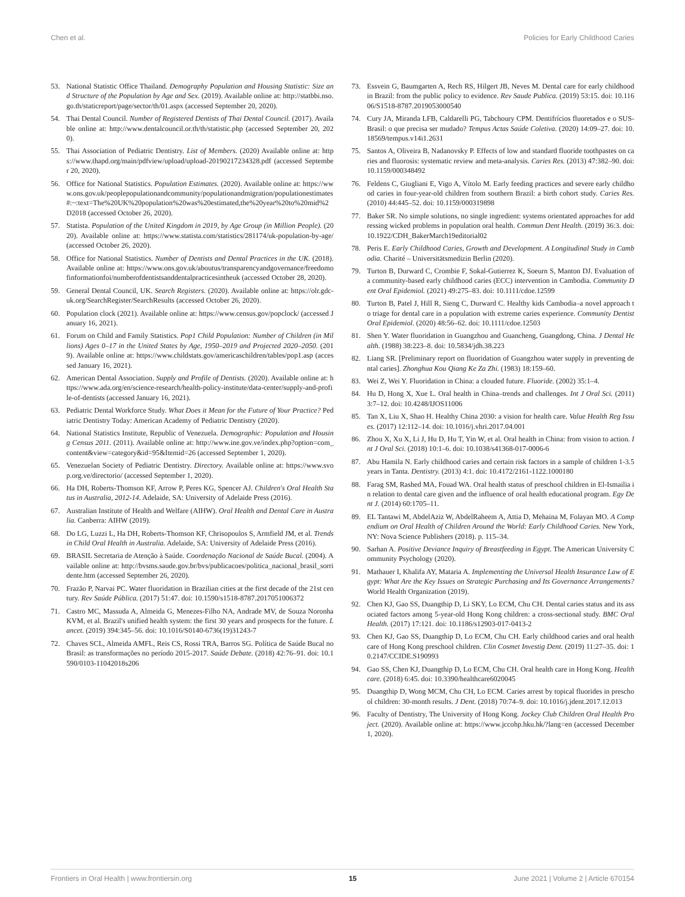Chen et al. Policies for Early Childhood Caries
53. National Statistic Office Thailand. Demography Population and Housing Statistic: Size and Structure of the Population by Age and Sex. (2019). Available online at: http://statbbi.nso.go.th/staticreport/page/sector/th/01.aspx (accessed September 20, 2020).
54. Thai Dental Council. Number of Registered Dentists of Thai Dental Council. (2017). Available online at: http://www.dentalcouncil.or.th/th/statistic.php (accessed September 20, 2020).
55. Thai Association of Pediatric Dentistry. List of Members. (2020) Available online at: https://www.thapd.org/main/pdfview/upload/upload-20190217234328.pdf (accessed September 20, 2020).
56. Office for National Statistics. Population Estimates. (2020). Available online at: https://www.ons.gov.uk/peoplepopulationandcommunity/populationandmigration/populationestimates#:~:text=The%20UK%20population%20was%20estimated,the%20year%20to%20mid%2D2018 (accessed October 26, 2020).
57. Statista. Population of the United Kingdom in 2019, by Age Group (in Million People). (2020). Available online at: https://www.statista.com/statistics/281174/uk-population-by-age/ (accessed October 26, 2020).
58. Office for National Statistics. Number of Dentists and Dental Practices in the UK. (2018). Available online at: https://www.ons.gov.uk/aboutus/transparencyandgovernance/freedomofinformationfoi/numberofdentistsanddentalpracticesintheuk (accessed October 28, 2020).
59. General Dental Council, UK. Search Registers. (2020). Available online at: https://olr.gdc-uk.org/SearchRegister/SearchResults (accessed October 26, 2020).
60. Population clock (2021). Available online at: https://www.census.gov/popclock/ (accessed January 16, 2021).
61. Forum on Child and Family Statistics. Pop1 Child Population: Number of Children (in Millions) Ages 0–17 in the United States by Age, 1950–2019 and Projected 2020–2050. (2019). Available online at: https://www.childstats.gov/americaschildren/tables/pop1.asp (accessed January 16, 2021).
62. American Dental Association. Supply and Profile of Dentists. (2020). Available online at: https://www.ada.org/en/science-research/health-policy-institute/data-center/supply-and-profile-of-dentists (accessed January 16, 2021).
63. Pediatric Dental Workforce Study. What Does it Mean for the Future of Your Practice? Pediatric Dentistry Today: American Academy of Pediatric Dentistry (2020).
64. National Statistics Institute, Republic of Venezuela. Demographic: Population and Housing Census 2011. (2011). Available online at: http://www.ine.gov.ve/index.php?option=com_content&view=category&id=95&Itemid=26 (accessed September 1, 2020).
65. Venezuelan Society of Pediatric Dentistry. Directory. Available online at: https://www.svop.org.ve/directorio/ (accessed September 1, 2020).
66. Ha DH, Roberts-Thomson KF, Arrow P, Peres KG, Spencer AJ. Children's Oral Health Status in Australia, 2012-14. Adelaide, SA: University of Adelaide Press (2016).
67. Australian Institute of Health and Welfare (AIHW). Oral Health and Dental Care in Australia. Canberra: AIHW (2019).
68. Do LG, Luzzi L, Ha DH, Roberts-Thomson KF, Chrisopoulos S, Armfield JM, et al. Trends in Child Oral Health in Australia. Adelaide, SA: University of Adelaide Press (2016).
69. BRASIL Secretaria de Atenção à Saúde. Coordenação Nacional de Saúde Bucal. (2004). Available online at: http://bvsms.saude.gov.br/bvs/publicacoes/politica_nacional_brasil_sorridente.htm (accessed September 26, 2020).
70. Frazão P, Narvai PC. Water fluoridation in Brazilian cities at the first decade of the 21st century. Rev Saúde Pública. (2017) 51:47. doi: 10.1590/s1518-8787.2017051006372
71. Castro MC, Massuda A, Almeida G, Menezes-Filho NA, Andrade MV, de Souza Noronha KVM, et al. Brazil's unified health system: the first 30 years and prospects for the future. Lancet. (2019) 394:345–56. doi: 10.1016/S0140-6736(19)31243-7
72. Chaves SCL, Almeida AMFL, Reis CS, Rossi TRA, Barros SG. Política de Saúde Bucal no Brasil: as transformações no período 2015-2017. Saúde Debate. (2018) 42:76–91. doi: 10.1590/0103-11042018s206
73. Essvein G, Baumgarten A, Rech RS, Hilgert JB, Neves M. Dental care for early childhood in Brazil: from the public policy to evidence. Rev Saude Publica. (2019) 53:15. doi: 10.11606/S1518-8787.2019053000540
74. Cury JA, Miranda LFB, Caldarelli PG, Tabchoury CPM. Dentifrícios fluoretados e o SUS-Brasil: o que precisa ser mudado? Tempus Actas Saúde Coletiva. (2020) 14:09–27. doi: 10.18569/tempus.v14i1.2631
75. Santos A, Oliveira B, Nadanovsky P. Effects of low and standard fluoride toothpastes on caries and fluorosis: systematic review and meta-analysis. Caries Res. (2013) 47:382–90. doi: 10.1159/000348492
76. Feldens C, Giugliani E, Vigo A, Vítolo M. Early feeding practices and severe early childhood caries in four-year-old children from southern Brazil: a birth cohort study. Caries Res. (2010) 44:445–52. doi: 10.1159/000319898
77. Baker SR. No simple solutions, no single ingredient: systems orientated approaches for addressing wicked problems in population oral health. Commun Dent Health. (2019) 36:3. doi: 10.1922/CDH_BakerMarch19editorial02
78. Peris E. Early Childhood Caries, Growth and Development. A Longitudinal Study in Cambodia. Charité – Universitätsmedizin Berlin (2020).
79. Turton B, Durward C, Crombie F, Sokal-Gutierrez K, Soeurn S, Manton DJ. Evaluation of a community-based early childhood caries (ECC) intervention in Cambodia. Community Dent Oral Epidemiol. (2021) 49:275–83. doi: 10.1111/cdoe.12599
80. Turton B, Patel J, Hill R, Sieng C, Durward C. Healthy kids Cambodia–a novel approach to triage for dental care in a population with extreme caries experience. Community Dentist Oral Epidemiol. (2020) 48:56–62. doi: 10.1111/cdoe.12503
81. Shen Y. Water fluoridation in Guangzhou and Guancheng, Guangdong, China. J Dental Health. (1988) 38:223–8. doi: 10.5834/jdh.38.223
82. Liang SR. [Preliminary report on fluoridation of Guangzhou water supply in preventing dental caries]. Zhonghua Kou Qiang Ke Za Zhi. (1983) 18:159–60.
83. Wei Z, Wei Y. Fluoridation in China: a clouded future. Fluoride. (2002) 35:1–4.
84. Hu D, Hong X, Xue L. Oral health in China–trends and challenges. Int J Oral Sci. (2011) 3:7–12. doi: 10.4248/IJOS11006
85. Tan X, Liu X, Shao H. Healthy China 2030: a vision for health care. Value Health Reg Issues. (2017) 12:112–14. doi: 10.1016/j.vhri.2017.04.001
86. Zhou X, Xu X, Li J, Hu D, Hu T, Yin W, et al. Oral health in China: from vision to action. Int J Oral Sci. (2018) 10:1–6. doi: 10.1038/s41368-017-0006-6
87. Abu Hamila N. Early childhood caries and certain risk factors in a sample of children 1-3.5 years in Tanta. Dentistry. (2013) 4:1. doi: 10.4172/2161-1122.1000180
88. Farag SM, Rashed MA, Fouad WA. Oral health status of preschool children in El-Ismailia in relation to dental care given and the influence of oral health educational program. Egy Dent J. (2014) 60:1705–11.
89. EL Tantawi M, AbdelAziz W, AbdelRaheem A, Attia D, Mehaina M, Folayan MO. A Compendium on Oral Health of Children Around the World: Early Childhood Caries. New York, NY: Nova Science Publishers (2018). p. 115–34.
90. Sarhan A. Positive Deviance Inquiry of Breastfeeding in Egypt. The American University Community Psychology (2020).
91. Mathauer I, Khalifa AY, Mataria A. Implementing the Universal Health Insurance Law of Egypt: What Are the Key Issues on Strategic Purchasing and Its Governance Arrangements? World Health Organization (2019).
92. Chen KJ, Gao SS, Duangthip D, Li SKY, Lo ECM, Chu CH. Dental caries status and its associated factors among 5-year-old Hong Kong children: a cross-sectional study. BMC Oral Health. (2017) 17:121. doi: 10.1186/s12903-017-0413-2
93. Chen KJ, Gao SS, Duangthip D, Lo ECM, Chu CH. Early childhood caries and oral health care of Hong Kong preschool children. Clin Cosmet Investig Dent. (2019) 11:27–35. doi: 10.2147/CCIDE.S190993
94. Gao SS, Chen KJ, Duangthip D, Lo ECM, Chu CH. Oral health care in Hong Kong. Healthcare. (2018) 6:45. doi: 10.3390/healthcare6020045
95. Duangthip D, Wong MCM, Chu CH, Lo ECM. Caries arrest by topical fluorides in preschool children: 30-month results. J Dent. (2018) 70:74–9. doi: 10.1016/j.jdent.2017.12.013
96. Faculty of Dentistry, The University of Hong Kong. Jockey Club Children Oral Health Project. (2020). Available online at: https://www.jccohp.hku.hk/?lang=en (accessed December 1, 2020).
Frontiers in Oral Health | www.frontiersin.org 15 June 2021 | Volume 2 | Article 670154